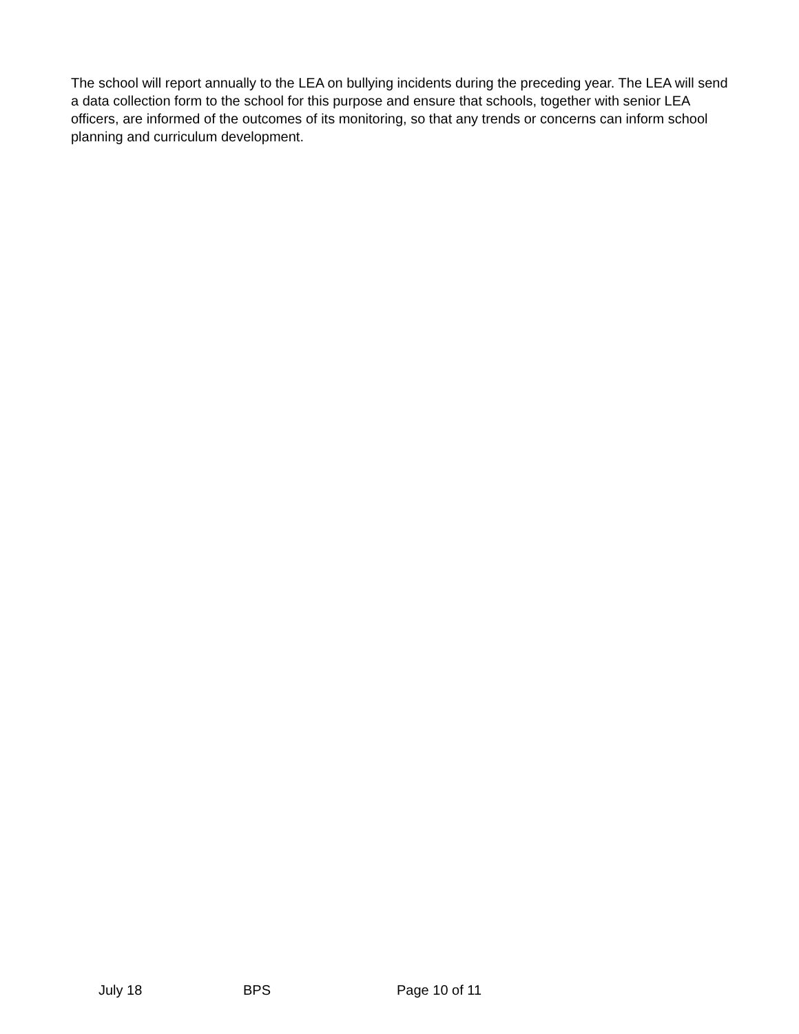The school will report annually to the LEA on bullying incidents during the preceding year. The LEA will send a data collection form to the school for this purpose and ensure that schools, together with senior LEA officers, are informed of the outcomes of its monitoring, so that any trends or concerns can inform school planning and curriculum development.
July 18 BPS Page 10 of 11